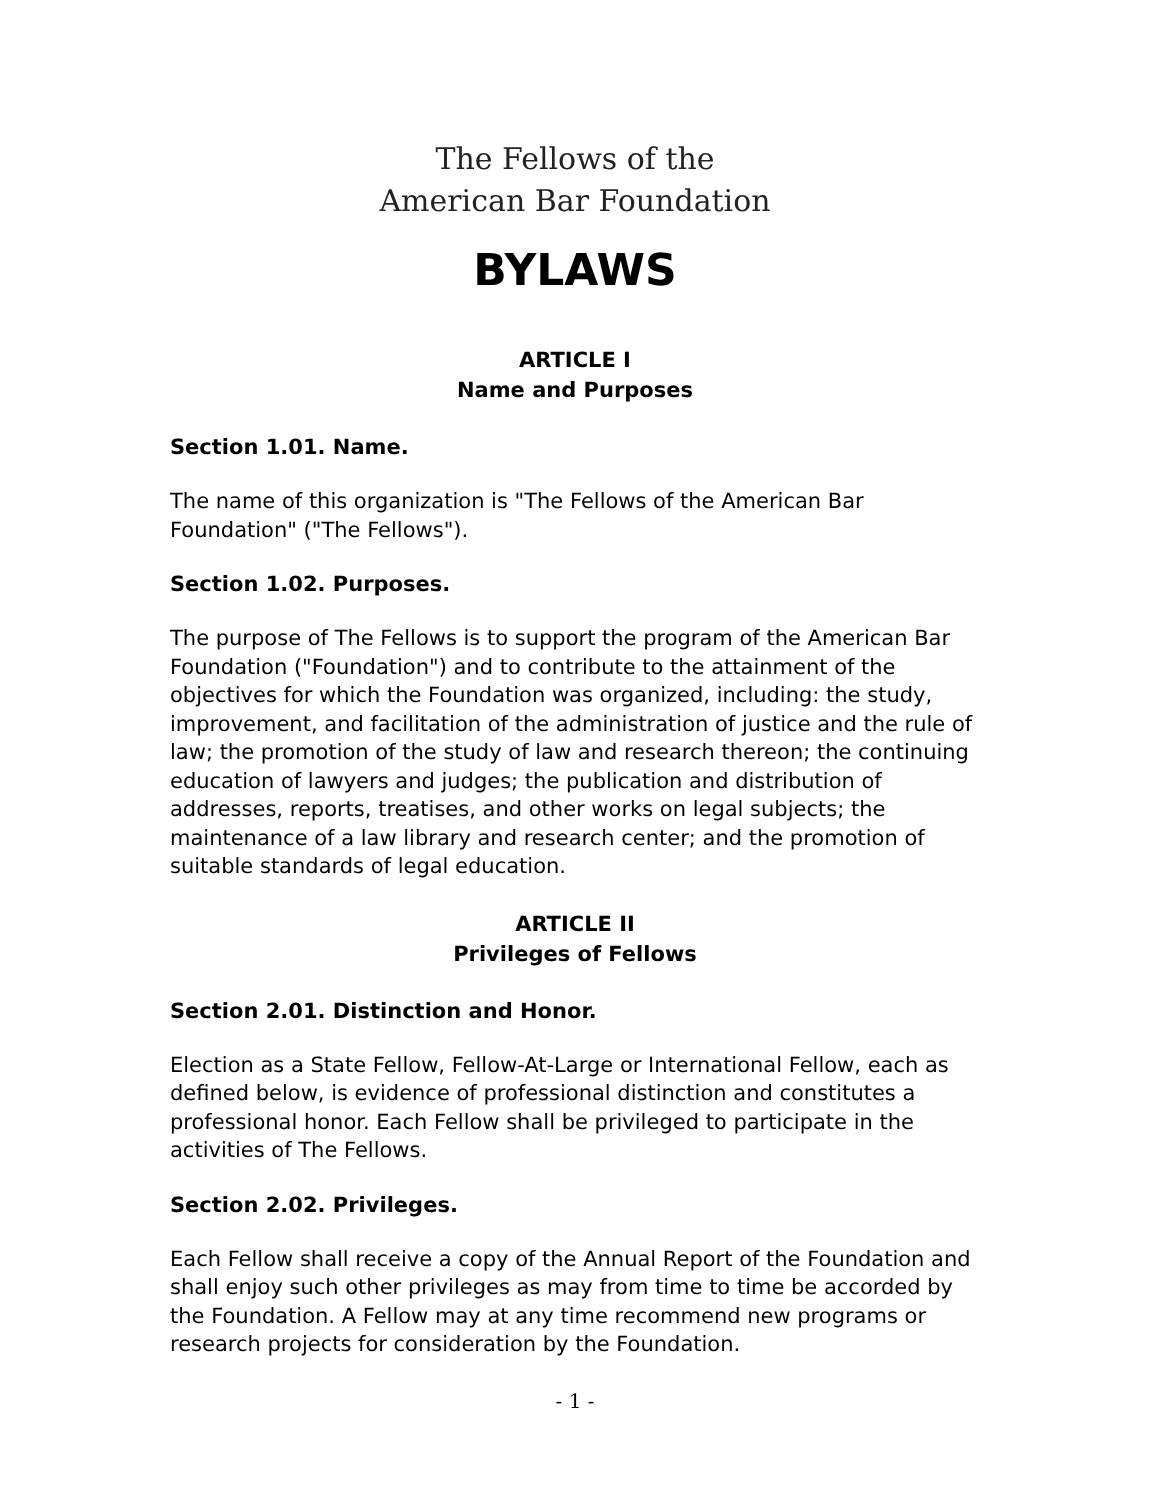The Fellows of the
American Bar Foundation
BYLAWS
ARTICLE I
Name and Purposes
Section 1.01. Name.
The name of this organization is "The Fellows of the American Bar Foundation" ("The Fellows").
Section 1.02. Purposes.
The purpose of The Fellows is to support the program of the American Bar Foundation ("Foundation") and to contribute to the attainment of the objectives for which the Foundation was organized, including: the study, improvement, and facilitation of the administration of justice and the rule of law; the promotion of the study of law and research thereon; the continuing education of lawyers and judges; the publication and distribution of addresses, reports, treatises, and other works on legal subjects; the maintenance of a law library and research center; and the promotion of suitable standards of legal education.
ARTICLE II
Privileges of Fellows
Section 2.01. Distinction and Honor.
Election as a State Fellow, Fellow-At-Large or International Fellow, each as defined below, is evidence of professional distinction and constitutes a professional honor. Each Fellow shall be privileged to participate in the activities of The Fellows.
Section 2.02. Privileges.
Each Fellow shall receive a copy of the Annual Report of the Foundation and shall enjoy such other privileges as may from time to time be accorded by the Foundation. A Fellow may at any time recommend new programs or research projects for consideration by the Foundation.
- 1 -